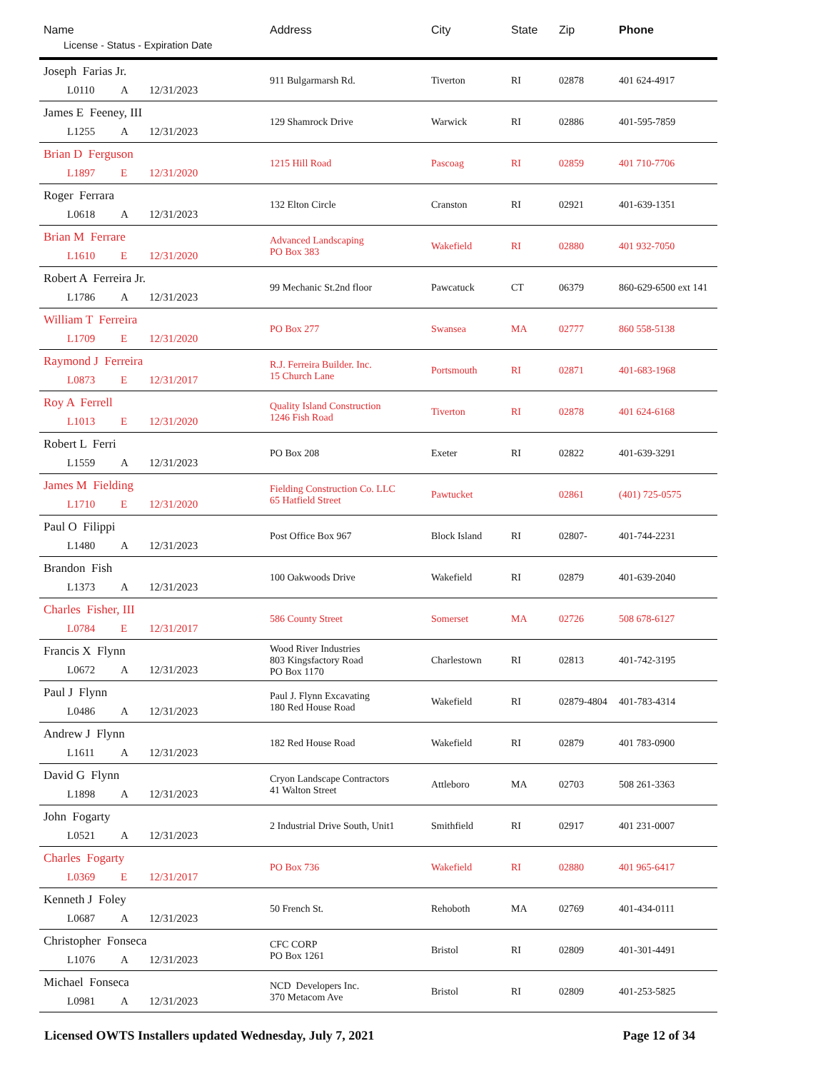| Name License - Status - Expiration Date | Address | City | State | Zip | Phone |
| --- | --- | --- | --- | --- | --- |
| Joseph Farias Jr. L0110 A 12/31/2023 | 911 Bulgarmarsh Rd. | Tiverton | RI | 02878 | 401 624-4917 |
| James E Feeney, III L1255 A 12/31/2023 | 129 Shamrock Drive | Warwick | RI | 02886 | 401-595-7859 |
| Brian D Ferguson L1897 E 12/31/2020 | 1215 Hill Road | Pascoag | RI | 02859 | 401 710-7706 |
| Roger Ferrara L0618 A 12/31/2023 | 132 Elton Circle | Cranston | RI | 02921 | 401-639-1351 |
| Brian M Ferrare L1610 E 12/31/2020 | Advanced Landscaping PO Box 383 | Wakefield | RI | 02880 | 401 932-7050 |
| Robert A Ferreira Jr. L1786 A 12/31/2023 | 99 Mechanic St.2nd floor | Pawcatuck | CT | 06379 | 860-629-6500 ext 141 |
| William T Ferreira L1709 E 12/31/2020 | PO Box 277 | Swansea | MA | 02777 | 860 558-5138 |
| Raymond J Ferreira L0873 E 12/31/2017 | R.J. Ferreira Builder. Inc. 15 Church Lane | Portsmouth | RI | 02871 | 401-683-1968 |
| Roy A Ferrell L1013 E 12/31/2020 | Quality Island Construction 1246 Fish Road | Tiverton | RI | 02878 | 401 624-6168 |
| Robert L Ferri L1559 A 12/31/2023 | PO Box 208 | Exeter | RI | 02822 | 401-639-3291 |
| James M Fielding L1710 E 12/31/2020 | Fielding Construction Co. LLC 65 Hatfield Street | Pawtucket | | 02861 | (401) 725-0575 |
| Paul O Filippi L1480 A 12/31/2023 | Post Office Box 967 | Block Island | RI | 02807- | 401-744-2231 |
| Brandon Fish L1373 A 12/31/2023 | 100 Oakwoods Drive | Wakefield | RI | 02879 | 401-639-2040 |
| Charles Fisher, III L0784 E 12/31/2017 | 586 County Street | Somerset | MA | 02726 | 508 678-6127 |
| Francis X Flynn L0672 A 12/31/2023 | Wood River Industries 803 Kingsfactory Road PO Box 1170 | Charlestown | RI | 02813 | 401-742-3195 |
| Paul J Flynn L0486 A 12/31/2023 | Paul J. Flynn Excavating 180 Red House Road | Wakefield | RI | 02879-4804 | 401-783-4314 |
| Andrew J Flynn L1611 A 12/31/2023 | 182 Red House Road | Wakefield | RI | 02879 | 401 783-0900 |
| David G Flynn L1898 A 12/31/2023 | Cryon Landscape Contractors 41 Walton Street | Attleboro | MA | 02703 | 508 261-3363 |
| John Fogarty L0521 A 12/31/2023 | 2 Industrial Drive South, Unit1 | Smithfield | RI | 02917 | 401 231-0007 |
| Charles Fogarty L0369 E 12/31/2017 | PO Box 736 | Wakefield | RI | 02880 | 401 965-6417 |
| Kenneth J Foley L0687 A 12/31/2023 | 50 French St. | Rehoboth | MA | 02769 | 401-434-0111 |
| Christopher Fonseca L1076 A 12/31/2023 | CFC CORP PO Box 1261 | Bristol | RI | 02809 | 401-301-4491 |
| Michael Fonseca L0981 A 12/31/2023 | NCD Developers Inc. 370 Metacom Ave | Bristol | RI | 02809 | 401-253-5825 |
Licensed OWTS Installers updated Wednesday, July 7, 2021 Page 12 of 34